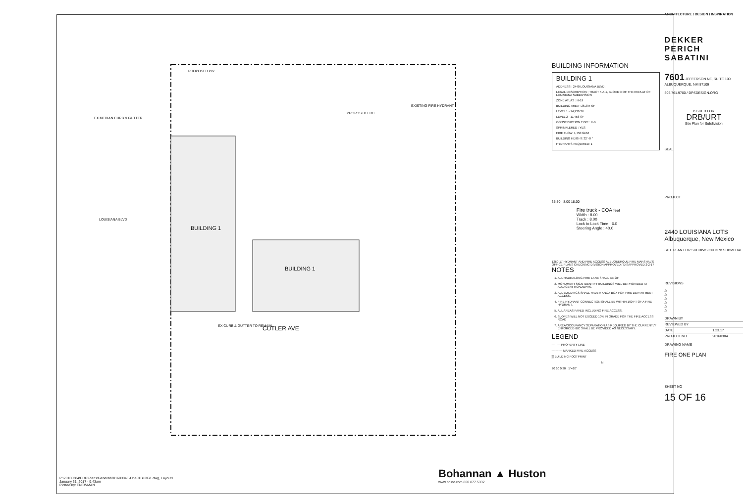LOUISIANA BLVD
EX MEDIAN CURB & GUTTER
PROPOSED PIV
PROPOSED FDC
EXISTING FIRE HYDRANT
BUILDING 1
BUILDING 1
EX CURB & GUTTER TO REMAIN CUTLER AVE
P:\20160384\CDP\Plans\General\20160384F-One01BLDG1.dwg, Layout1
January 31, 2017 - 9:43am
Plotted by: ENEWMAN
Bohannan ▲ Huston
www.bhinc.com 800.877.5332
BUILDING INFORMATION
BUILDING 1
ADDRESS : 2440 LOUISIANA BLVD.
LEGAL DESCRIPTION : TRACT 5-A-1, BLOCK C OF THE REPLAT OF LOUISIANA SUBDIVISION
ZONE ATLAS : H-19
BUILDING AREA : 26,394 SF
LEVEL 1 - 14,936 SF
LEVEL 2 - 11,458 SF
CONSTRUCTION TYPE : II-B
SPRINKLERED : YES
FIRE FLOW: 1,750 GPM
BUILDING HEIGHT: 32' -0 "
HYDRANTS REQUIRED: 1
35.50 8.00 18.00
Fire truck - COA feet
Width : 8.00
Track : 8.00
Lock to Lock Time : 6.0
Steering Angle : 40.0
1260-17 HYDRANT AND FIRE ACCESS ALBUQUERQUE FIRE MARSHAL'S OFFICE PLANS CHECKING DIVISION APPROVED / DISAPPROVED 2-2-17
NOTES
1. ALL RADII ALONG FIRE LANE SHALL BE 28'.
2. MONUMENT SIGN IDENTIFY BUILDINGS WILL BE PROVIDED AT ADJACENT ROADWAYS.
3. ALL BUILDINGS SHALL HAVE A KNOX BOX FOR FIRE DEPARTMENT ACCESS.
4. FIRE HYDRANT CONNECTION SHALL BE WITHIN 100 FT OF A FIRE HYDRANT.
5. ALL AREAS PAVED INCLUDING FIRE ACCESS.
6. SLOPES WILL NOT EXCEED 10% IN GRADE FOR THE FIRE ACCESS ROAD
7. AREA/OCCUPANCY SEPARATION AS REQUIRED BY THE CURRENTLY ENFORCED IBC SHALL BE PROVIDED AS NECESSARY.
LEGEND
— · — PROPERTY LINE
— — — MARKED FIRE ACCESS
▒ BUILDING FOOTPRINT
N
20 10 0 20 1"=20'
ARCHITECTURE / DESIGN / INSPIRATION
DEKKER
PERICH
SABATINI
7601 JEFFERSON NE, SUITE 100 ALBUQUERQUE, NM 87109
505.761.9700 / DPSDESIGN.ORG
ISSUED FOR
DRB/URT
Site Plan for Subdivision
SEAL
PROJECT
2440 LOUISIANA LOTS Albuquerque, New Mexico
SITE PLAN FOR SUBDIVISION DRB SUBMITTAL
REVISIONS
△
△
△
△
△
△
| DRAWN BY | |
| REVIEWED BY | |
| DATE | 1.23.17 |
| PROJECT NO | 20160384 |
DRAWING NAME
FIRE ONE PLAN
SHEET NO
15 OF 16